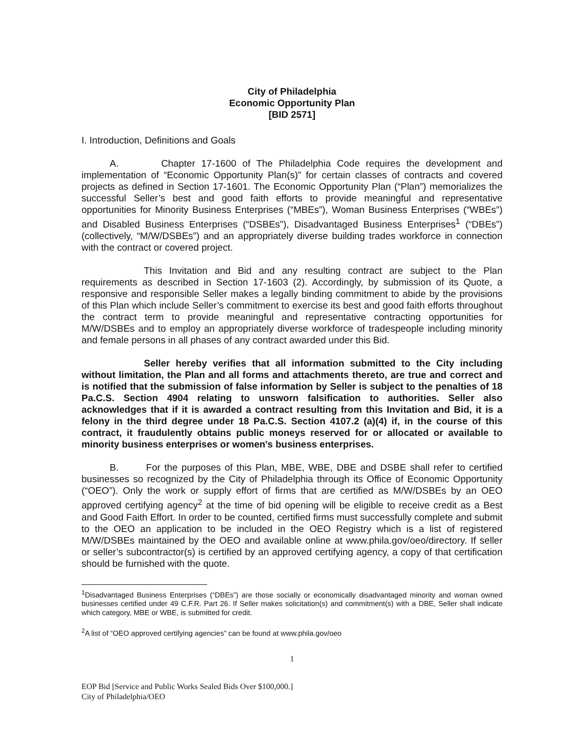City of Philadelphia
Economic Opportunity Plan
[BID 2571]
I. Introduction, Definitions and Goals
A. Chapter 17-1600 of The Philadelphia Code requires the development and implementation of “Economic Opportunity Plan(s)” for certain classes of contracts and covered projects as defined in Section 17-1601. The Economic Opportunity Plan (“Plan”) memorializes the successful Seller’s best and good faith efforts to provide meaningful and representative opportunities for Minority Business Enterprises (“MBEs”), Woman Business Enterprises (“WBEs”) and Disabled Business Enterprises (“DSBEs”), Disadvantaged Business Enterprises<sup>1</sup> (“DBEs”) (collectively, “M/W/DSBEs”) and an appropriately diverse building trades workforce in connection with the contract or covered project.
This Invitation and Bid and any resulting contract are subject to the Plan requirements as described in Section 17-1603 (2). Accordingly, by submission of its Quote, a responsive and responsible Seller makes a legally binding commitment to abide by the provisions of this Plan which include Seller’s commitment to exercise its best and good faith efforts throughout the contract term to provide meaningful and representative contracting opportunities for M/W/DSBEs and to employ an appropriately diverse workforce of tradespeople including minority and female persons in all phases of any contract awarded under this Bid.
Seller hereby verifies that all information submitted to the City including without limitation, the Plan and all forms and attachments thereto, are true and correct and is notified that the submission of false information by Seller is subject to the penalties of 18 Pa.C.S. Section 4904 relating to unsworn falsification to authorities. Seller also acknowledges that if it is awarded a contract resulting from this Invitation and Bid, it is a felony in the third degree under 18 Pa.C.S. Section 4107.2 (a)(4) if, in the course of this contract, it fraudulently obtains public moneys reserved for or allocated or available to minority business enterprises or women's business enterprises.
B. For the purposes of this Plan, MBE, WBE, DBE and DSBE shall refer to certified businesses so recognized by the City of Philadelphia through its Office of Economic Opportunity (“OEO”). Only the work or supply effort of firms that are certified as M/W/DSBEs by an OEO approved certifying agency<sup>2</sup> at the time of bid opening will be eligible to receive credit as a Best and Good Faith Effort. In order to be counted, certified firms must successfully complete and submit to the OEO an application to be included in the OEO Registry which is a list of registered M/W/DSBEs maintained by the OEO and available online at www.phila.gov/oeo/directory. If seller or seller’s subcontractor(s) is certified by an approved certifying agency, a copy of that certification should be furnished with the quote.
<sup>1</sup> Disadvantaged Business Enterprises (“DBEs”) are those socially or economically disadvantaged minority and woman owned businesses certified under 49 C.F.R. Part 26. If Seller makes solicitation(s) and commitment(s) with a DBE, Seller shall indicate which category, MBE or WBE, is submitted for credit.
<sup>2</sup> A list of “OEO approved certifying agencies” can be found at www.phila.gov/oeo
1
EOP Bid [Service and Public Works Sealed Bids Over $100,000.]
City of Philadelphia/OEO